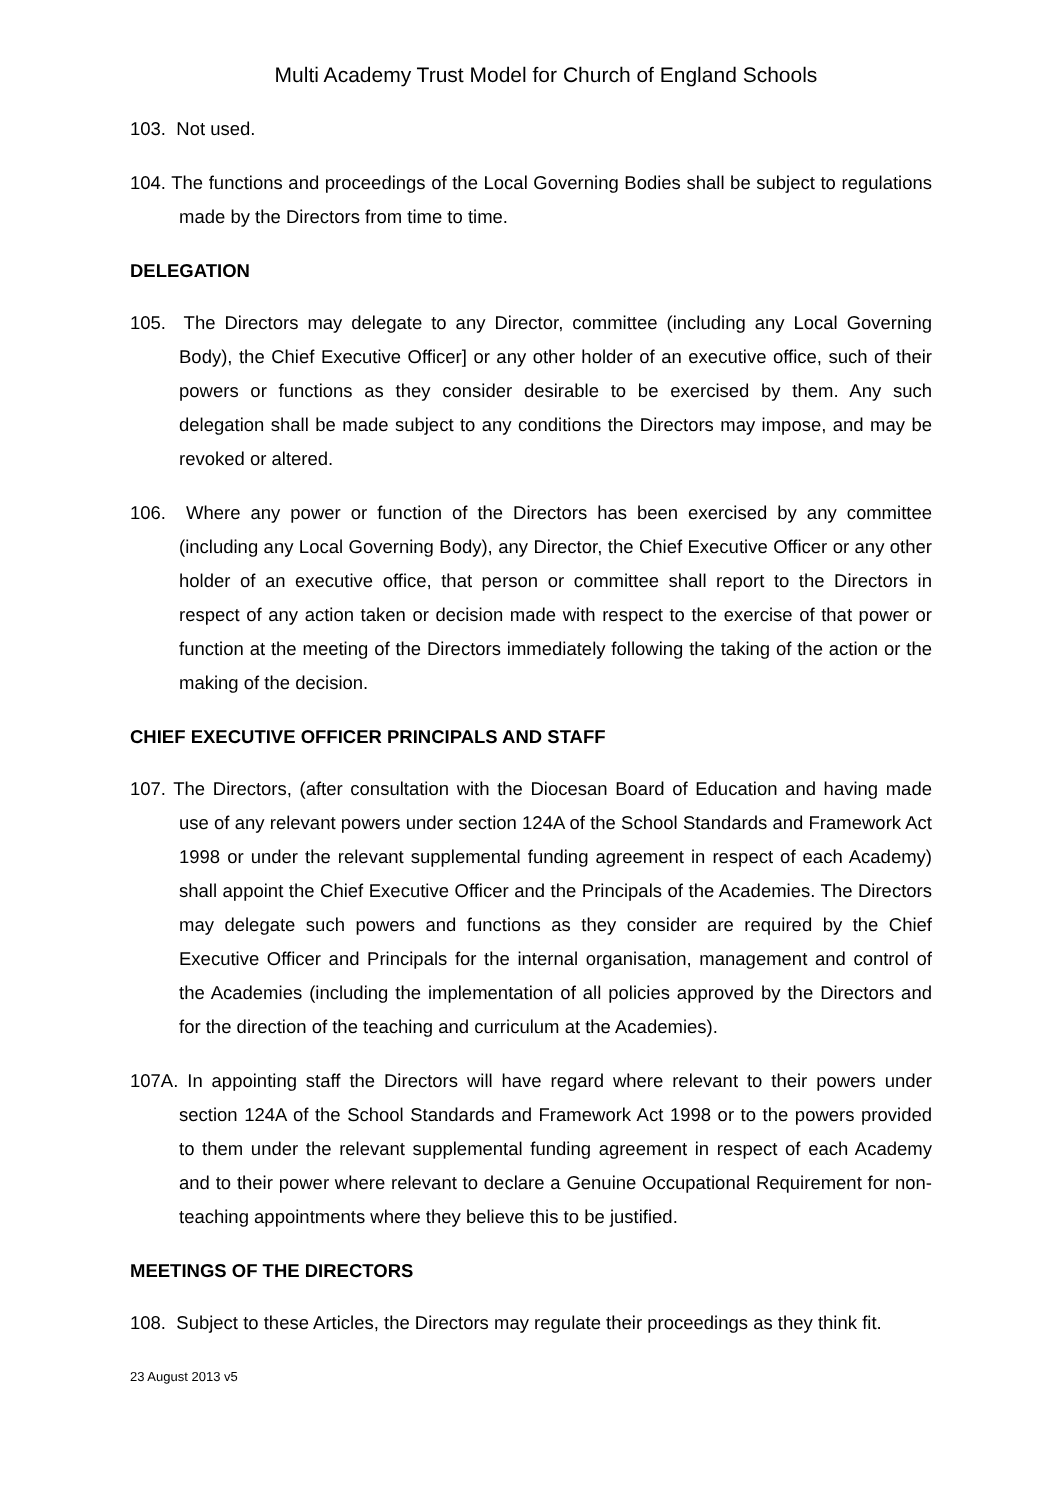Multi Academy Trust Model for Church of England Schools
103. Not used.
104. The functions and proceedings of the Local Governing Bodies shall be subject to regulations made by the Directors from time to time.
DELEGATION
105. The Directors may delegate to any Director, committee (including any Local Governing Body), the Chief Executive Officer] or any other holder of an executive office, such of their powers or functions as they consider desirable to be exercised by them. Any such delegation shall be made subject to any conditions the Directors may impose, and may be revoked or altered.
106. Where any power or function of the Directors has been exercised by any committee (including any Local Governing Body), any Director, the Chief Executive Officer or any other holder of an executive office, that person or committee shall report to the Directors in respect of any action taken or decision made with respect to the exercise of that power or function at the meeting of the Directors immediately following the taking of the action or the making of the decision.
CHIEF EXECUTIVE OFFICER PRINCIPALS AND STAFF
107. The Directors, (after consultation with the Diocesan Board of Education and having made use of any relevant powers under section 124A of the School Standards and Framework Act 1998 or under the relevant supplemental funding agreement in respect of each Academy) shall appoint the Chief Executive Officer and the Principals of the Academies. The Directors may delegate such powers and functions as they consider are required by the Chief Executive Officer and Principals for the internal organisation, management and control of the Academies (including the implementation of all policies approved by the Directors and for the direction of the teaching and curriculum at the Academies).
107A. In appointing staff the Directors will have regard where relevant to their powers under section 124A of the School Standards and Framework Act 1998 or to the powers provided to them under the relevant supplemental funding agreement in respect of each Academy and to their power where relevant to declare a Genuine Occupational Requirement for non-teaching appointments where they believe this to be justified.
MEETINGS OF THE DIRECTORS
108. Subject to these Articles, the Directors may regulate their proceedings as they think fit.
23 August 2013 v5